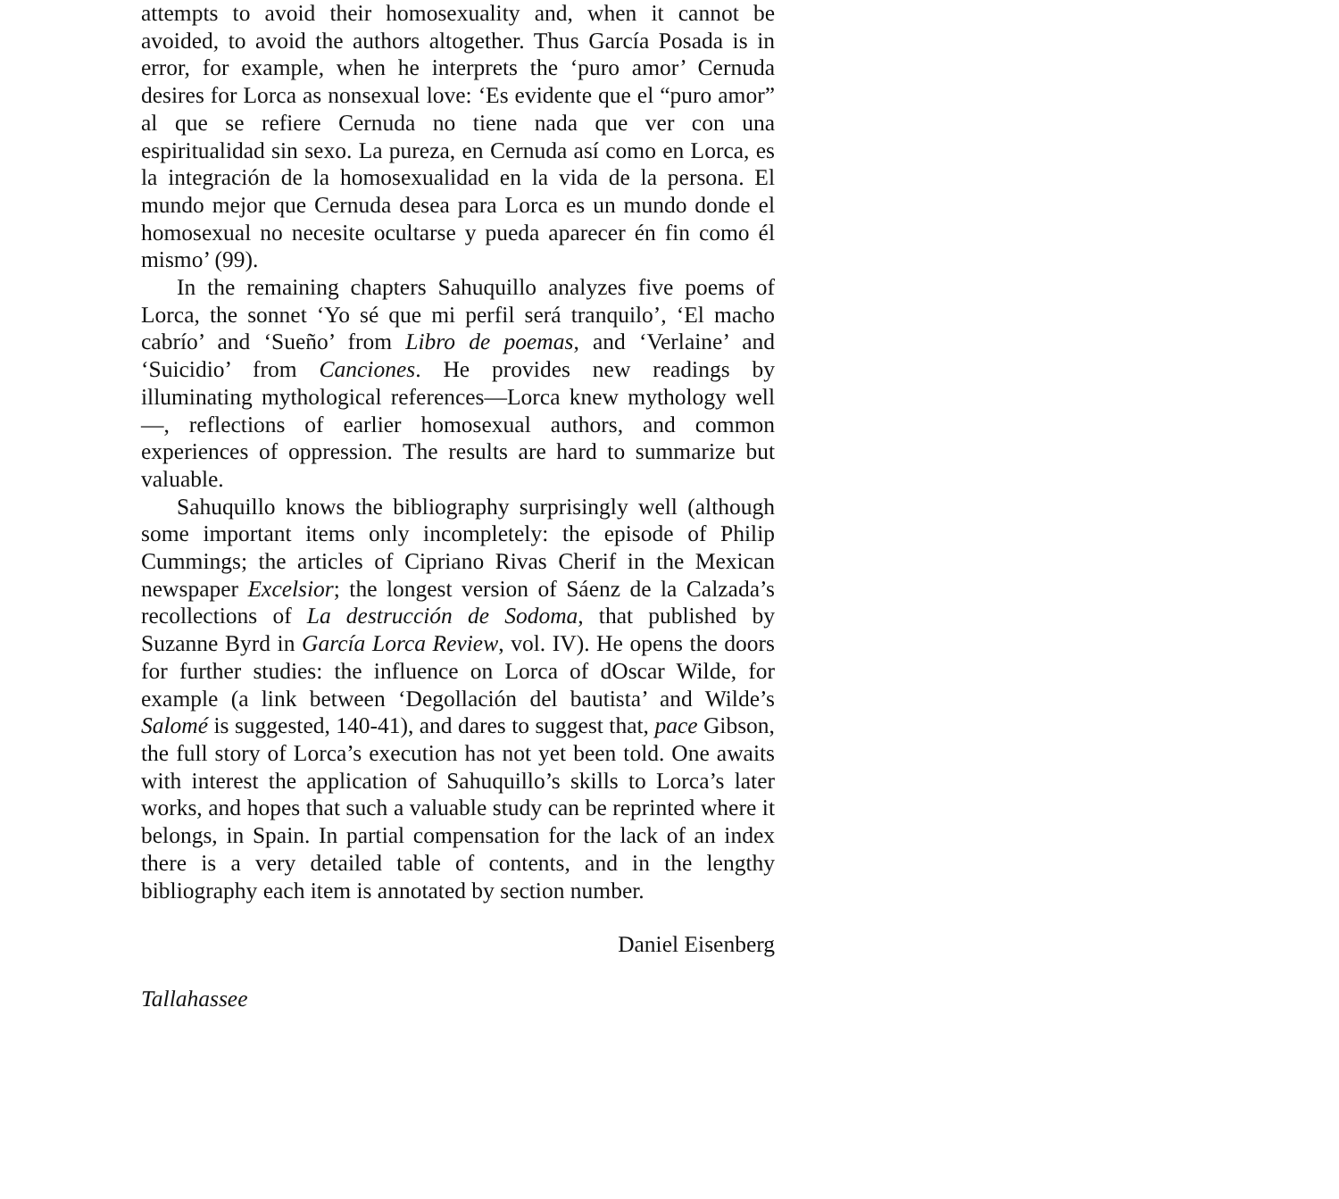attempts to avoid their homosexuality and, when it cannot be avoided, to avoid the authors altogether. Thus García Posada is in error, for example, when he interprets the ‘puro amor’ Cernuda desires for Lorca as nonsexual love: ‘Es evidente que el “puro amor” al que se refiere Cernuda no tiene nada que ver con una espiritualidad sin sexo. La pureza, en Cernuda así como en Lorca, es la integración de la homosexualidad en la vida de la persona. El mundo mejor que Cernuda desea para Lorca es un mundo donde el homosexual no necesite ocultarse y pueda aparecer én fin como él mismo’ (99).
In the remaining chapters Sahuquillo analyzes five poems of Lorca, the sonnet ‘Yo sé que mi perfil será tranquilo’, ‘El macho cabrío’ and ‘Sueño’ from Libro de poemas, and ‘Verlaine’ and ‘Suicidio’ from Canciones. He provides new readings by illuminating mythological references—Lorca knew mythology well—, reflections of earlier homosexual authors, and common experiences of oppression. The results are hard to summarize but valuable.
Sahuquillo knows the bibliography surprisingly well (although some important items only incompletely: the episode of Philip Cummings; the articles of Cipriano Rivas Cherif in the Mexican newspaper Excelsior; the longest version of Sáenz de la Calzada’s recollections of La destrucción de Sodoma, that published by Suzanne Byrd in García Lorca Review, vol. IV). He opens the doors for further studies: the influence on Lorca of dOscar Wilde, for example (a link between ‘Degollación del bautista’ and Wilde’s Salomé is suggested, 140-41), and dares to suggest that, pace Gibson, the full story of Lorca’s execution has not yet been told. One awaits with interest the application of Sahuquillo’s skills to Lorca’s later works, and hopes that such a valuable study can be reprinted where it belongs, in Spain. In partial compensation for the lack of an index there is a very detailed table of contents, and in the lengthy bibliography each item is annotated by section number.
Daniel Eisenberg
Tallahassee